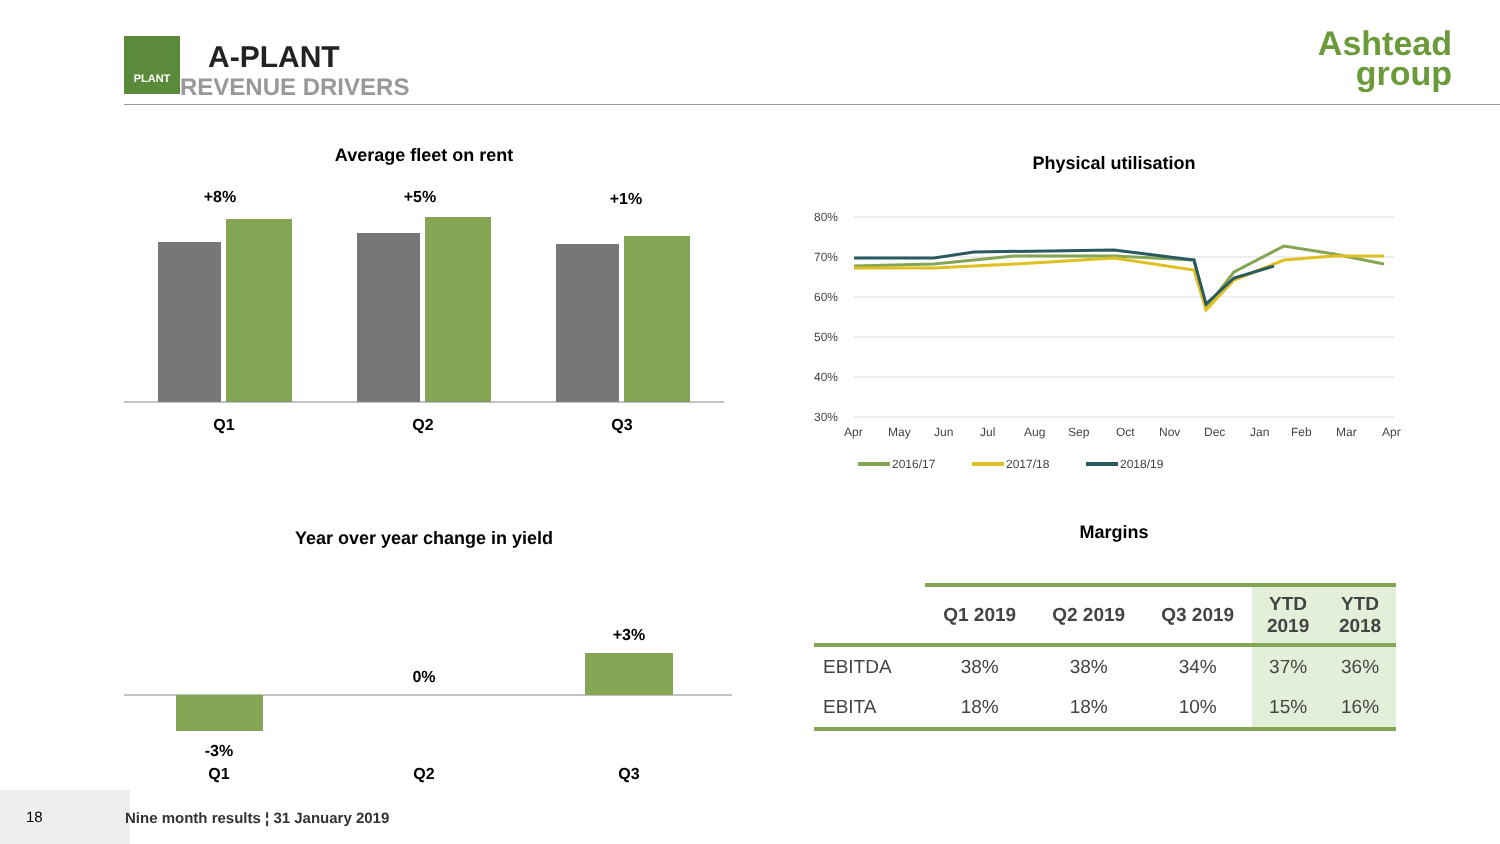PLANT
A-PLANT
REVENUE DRIVERS
Ashtead
group
Average fleet on rent
+8%
+5%
+1%
Q1
Q2
Q3
Physical utilisation
80%
70%
60%
50%
40%
30%
Apr
May
Jun
Jul
Aug
Sep
Oct
Nov
Dec
Jan
Feb
Mar
Apr
2016/17
2017/18
2018/19
Year over year change in yield
-3%
0%
+3%
Q1
Q2
Q3
Margins
| | Q1 2019 | Q2 2019 | Q3 2019 | YTD 2019 | YTD 2018 |
| --- | --- | --- | --- | --- | --- |
| EBITDA | 38% | 38% | 34% | 37% | 36% |
| EBITA | 18% | 18% | 10% | 15% | 16% |
18
Nine month results ¦ 31 January 2019